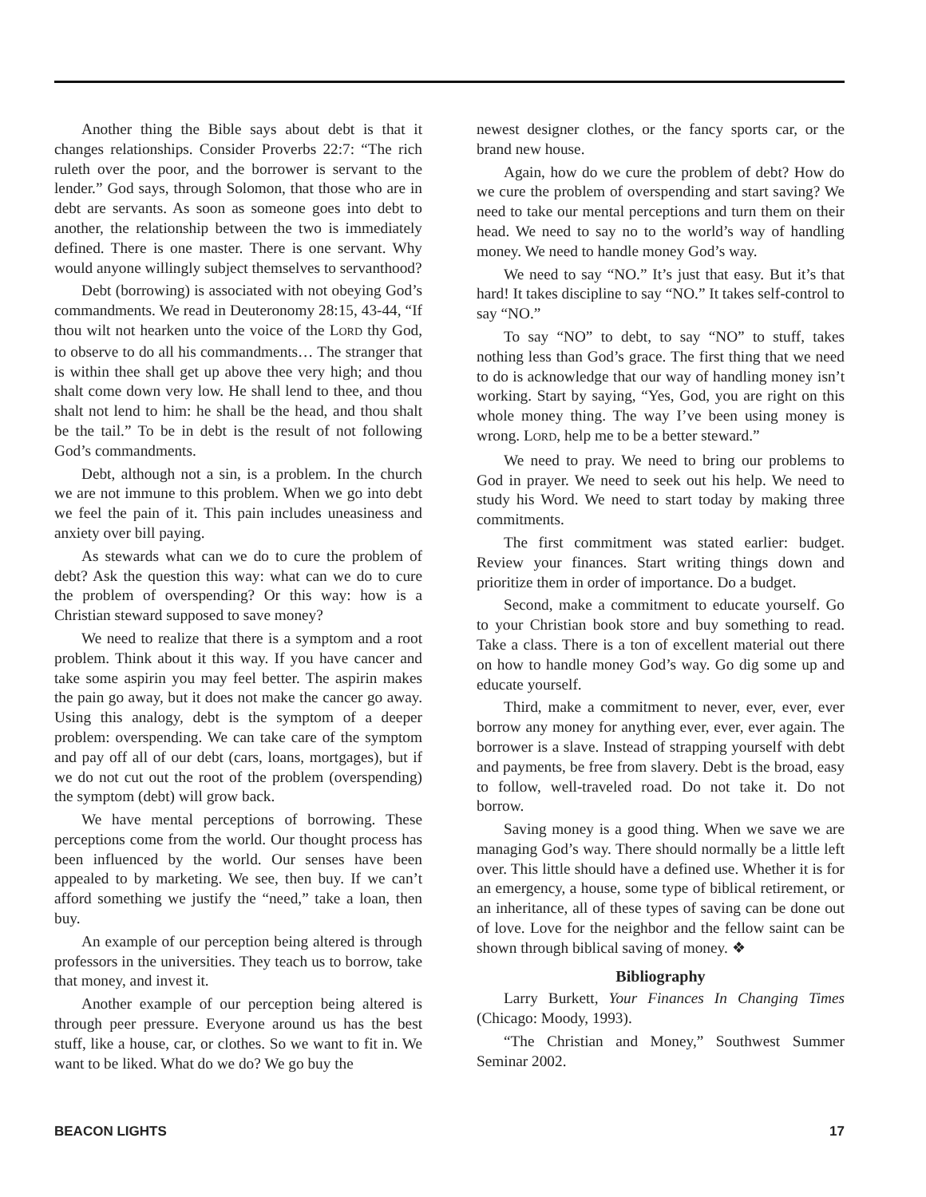Another thing the Bible says about debt is that it changes relationships. Consider Proverbs 22:7: “The rich ruleth over the poor, and the borrower is servant to the lender.” God says, through Solomon, that those who are in debt are servants. As soon as someone goes into debt to another, the relationship between the two is immediately defined. There is one master. There is one servant. Why would anyone willingly subject themselves to servanthood?
Debt (borrowing) is associated with not obeying God’s commandments. We read in Deuteronomy 28:15, 43-44, “If thou wilt not hearken unto the voice of the LORD thy God, to observe to do all his commandments… The stranger that is within thee shall get up above thee very high; and thou shalt come down very low. He shall lend to thee, and thou shalt not lend to him: he shall be the head, and thou shalt be the tail.” To be in debt is the result of not following God’s commandments.
Debt, although not a sin, is a problem. In the church we are not immune to this problem. When we go into debt we feel the pain of it. This pain includes uneasiness and anxiety over bill paying.
As stewards what can we do to cure the problem of debt? Ask the question this way: what can we do to cure the problem of overspending? Or this way: how is a Christian steward supposed to save money?
We need to realize that there is a symptom and a root problem. Think about it this way. If you have cancer and take some aspirin you may feel better. The aspirin makes the pain go away, but it does not make the cancer go away. Using this analogy, debt is the symptom of a deeper problem: overspending. We can take care of the symptom and pay off all of our debt (cars, loans, mortgages), but if we do not cut out the root of the problem (overspending) the symptom (debt) will grow back.
We have mental perceptions of borrowing. These perceptions come from the world. Our thought process has been influenced by the world. Our senses have been appealed to by marketing. We see, then buy. If we can’t afford something we justify the “need,” take a loan, then buy.
An example of our perception being altered is through professors in the universities. They teach us to borrow, take that money, and invest it.
Another example of our perception being altered is through peer pressure. Everyone around us has the best stuff, like a house, car, or clothes. So we want to fit in. We want to be liked. What do we do? We go buy the
newest designer clothes, or the fancy sports car, or the brand new house.
Again, how do we cure the problem of debt? How do we cure the problem of overspending and start saving? We need to take our mental perceptions and turn them on their head. We need to say no to the world’s way of handling money. We need to handle money God’s way.
We need to say “NO.” It’s just that easy. But it’s that hard! It takes discipline to say “NO.” It takes self-control to say “NO.”
To say “NO” to debt, to say “NO” to stuff, takes nothing less than God’s grace. The first thing that we need to do is acknowledge that our way of handling money isn’t working. Start by saying, “Yes, God, you are right on this whole money thing. The way I’ve been using money is wrong. LORD, help me to be a better steward.”
We need to pray. We need to bring our problems to God in prayer. We need to seek out his help. We need to study his Word. We need to start today by making three commitments.
The first commitment was stated earlier: budget. Review your finances. Start writing things down and prioritize them in order of importance. Do a budget.
Second, make a commitment to educate yourself. Go to your Christian book store and buy something to read. Take a class. There is a ton of excellent material out there on how to handle money God’s way. Go dig some up and educate yourself.
Third, make a commitment to never, ever, ever, ever borrow any money for anything ever, ever, ever again. The borrower is a slave. Instead of strapping yourself with debt and payments, be free from slavery. Debt is the broad, easy to follow, well-traveled road. Do not take it. Do not borrow.
Saving money is a good thing. When we save we are managing God’s way. There should normally be a little left over. This little should have a defined use. Whether it is for an emergency, a house, some type of biblical retirement, or an inheritance, all of these types of saving can be done out of love. Love for the neighbor and the fellow saint can be shown through biblical saving of money. ❖
Bibliography
Larry Burkett, Your Finances In Changing Times (Chicago: Moody, 1993).
“The Christian and Money,” Southwest Summer Seminar 2002.
BEACON LIGHTS 17